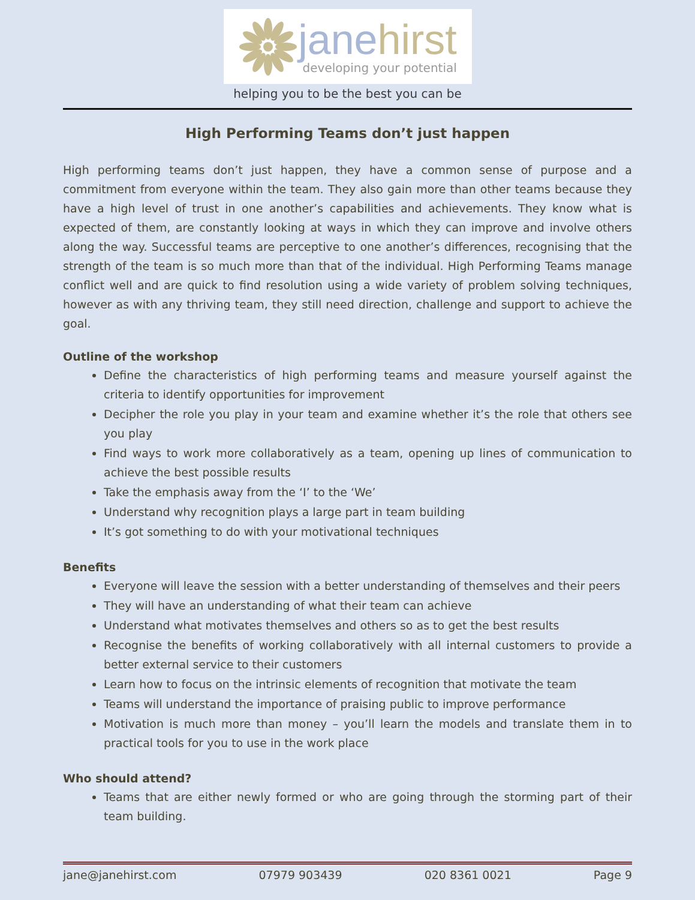jane hirst
developing your potential
helping you to be the best you can be
High Performing Teams don’t just happen
High performing teams don’t just happen, they have a common sense of purpose and a commitment from everyone within the team. They also gain more than other teams because they have a high level of trust in one another’s capabilities and achievements. They know what is expected of them, are constantly looking at ways in which they can improve and involve others along the way. Successful teams are perceptive to one another’s differences, recognising that the strength of the team is so much more than that of the individual. High Performing Teams manage conflict well and are quick to find resolution using a wide variety of problem solving techniques, however as with any thriving team, they still need direction, challenge and support to achieve the goal.
Outline of the workshop
Define the characteristics of high performing teams and measure yourself against the criteria to identify opportunities for improvement
Decipher the role you play in your team and examine whether it’s the role that others see you play
Find ways to work more collaboratively as a team, opening up lines of communication to achieve the best possible results
Take the emphasis away from the ‘I’ to the ‘We’
Understand why recognition plays a large part in team building
It’s got something to do with your motivational techniques
Benefits
Everyone will leave the session with a better understanding of themselves and their peers
They will have an understanding of what their team can achieve
Understand what motivates themselves and others so as to get the best results
Recognise the benefits of working collaboratively with all internal customers to provide a better external service to their customers
Learn how to focus on the intrinsic elements of recognition that motivate the team
Teams will understand the importance of praising public to improve performance
Motivation is much more than money – you’ll learn the models and translate them in to practical tools for you to use in the work place
Who should attend?
Teams that are either newly formed or who are going through the storming part of their team building.
jane@janehirst.com 07979 903439 020 8361 0021 Page 9